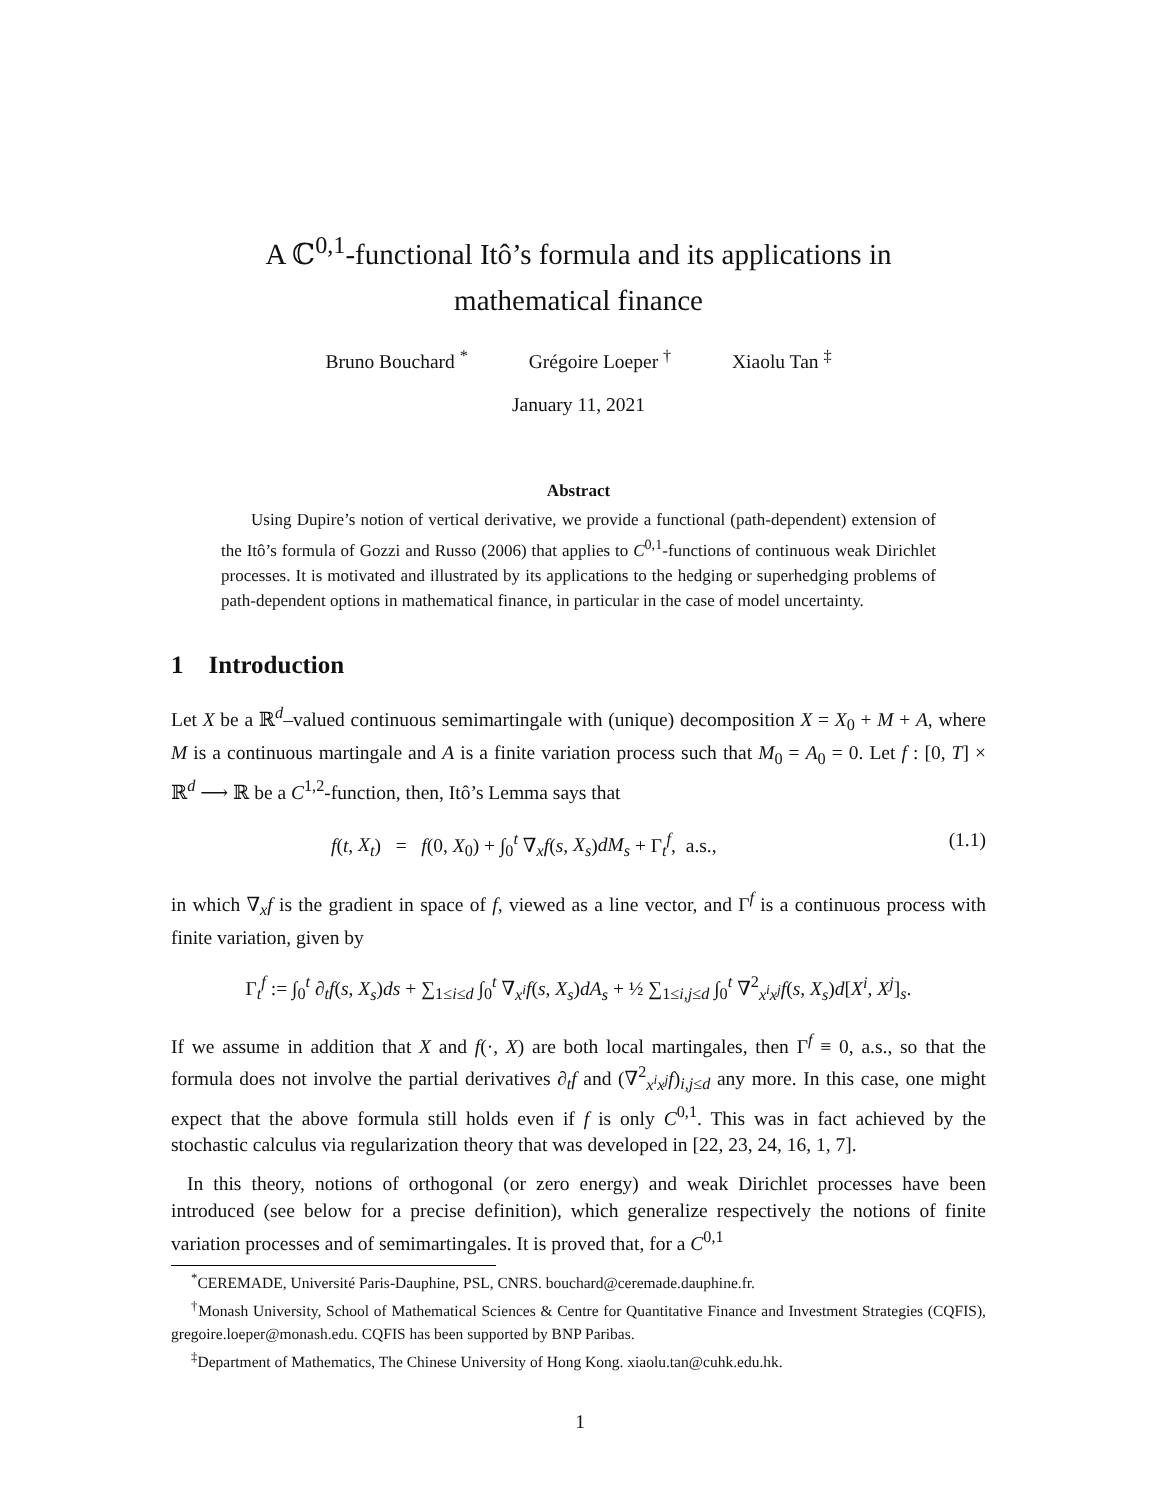A ℂ<sup>0,1</sup>-functional Itô’s formula and its applications in
mathematical finance
Bruno Bouchard <sup>*</sup> Grégoire Loeper <sup>†</sup> Xiaolu Tan <sup>‡</sup>
January 11, 2021
Abstract
Using Dupire’s notion of vertical derivative, we provide a functional (path-dependent) extension of the Itô’s formula of Gozzi and Russo (2006) that applies to C<sup>0,1</sup>-functions of continuous weak Dirichlet processes. It is motivated and illustrated by its applications to the hedging or superhedging problems of path-dependent options in mathematical finance, in particular in the case of model uncertainty.
1 Introduction
Let X be a ℝ<sup>d</sup>–valued continuous semimartingale with (unique) decomposition X = X<sub>0</sub> + M + A, where M is a continuous martingale and A is a finite variation process such that M<sub>0</sub> = A<sub>0</sub> = 0. Let f : [0, T] × ℝ<sup>d</sup> ⟶ ℝ be a C<sup>1,2</sup>-function, then, Itô’s Lemma says that
f(t, X<sub>t</sub>) = f(0, X<sub>0</sub>) + ∫<sub>0</sub><sup>t</sup> ∇<sub>x</sub>f(s, X<sub>s</sub>)dM<sub>s</sub> + Γ<sub>t</sub><sup>f</sup>, a.s., (1.1)
in which ∇<sub>x</sub>f is the gradient in space of f, viewed as a line vector, and Γ<sup>f</sup> is a continuous process with finite variation, given by
Γ<sub>t</sub><sup>f</sup> := ∫<sub>0</sub><sup>t</sup> ∂<sub>t</sub>f(s, X<sub>s</sub>)ds + ∑<sub>1≤i≤d</sub> ∫<sub>0</sub><sup>t</sup> ∇<sub>x<sup>i</sup></sub>f(s, X<sub>s</sub>)dA<sub>s</sub> + ½ ∑<sub>1≤i,j≤d</sub> ∫<sub>0</sub><sup>t</sup> ∇<sup>2</sup><sub>x<sup>i</sup>x<sup>j</sup></sub>f(s, X<sub>s</sub>)d[X<sup>i</sup>, X<sup>j</sup>]<sub>s</sub>.
If we assume in addition that X and f(·, X) are both local martingales, then Γ<sup>f</sup> ≡ 0, a.s., so that the formula does not involve the partial derivatives ∂<sub>t</sub>f and (∇<sup>2</sup><sub>x<sup>i</sup>x<sup>j</sup></sub>f)<sub>i,j≤d</sub> any more. In this case, one might expect that the above formula still holds even if f is only C<sup>0,1</sup>. This was in fact achieved by the stochastic calculus via regularization theory that was developed in [22, 23, 24, 16, 1, 7].
In this theory, notions of orthogonal (or zero energy) and weak Dirichlet processes have been introduced (see below for a precise definition), which generalize respectively the notions of finite variation processes and of semimartingales. It is proved that, for a C<sup>0,1</sup>
<sup>*</sup> CEREMADE, Université Paris-Dauphine, PSL, CNRS. bouchard@ceremade.dauphine.fr.
<sup>†</sup> Monash University, School of Mathematical Sciences & Centre for Quantitative Finance and Investment Strategies (CQFIS), gregoire.loeper@monash.edu. CQFIS has been supported by BNP Paribas.
<sup>‡</sup> Department of Mathematics, The Chinese University of Hong Kong. xiaolu.tan@cuhk.edu.hk.
1